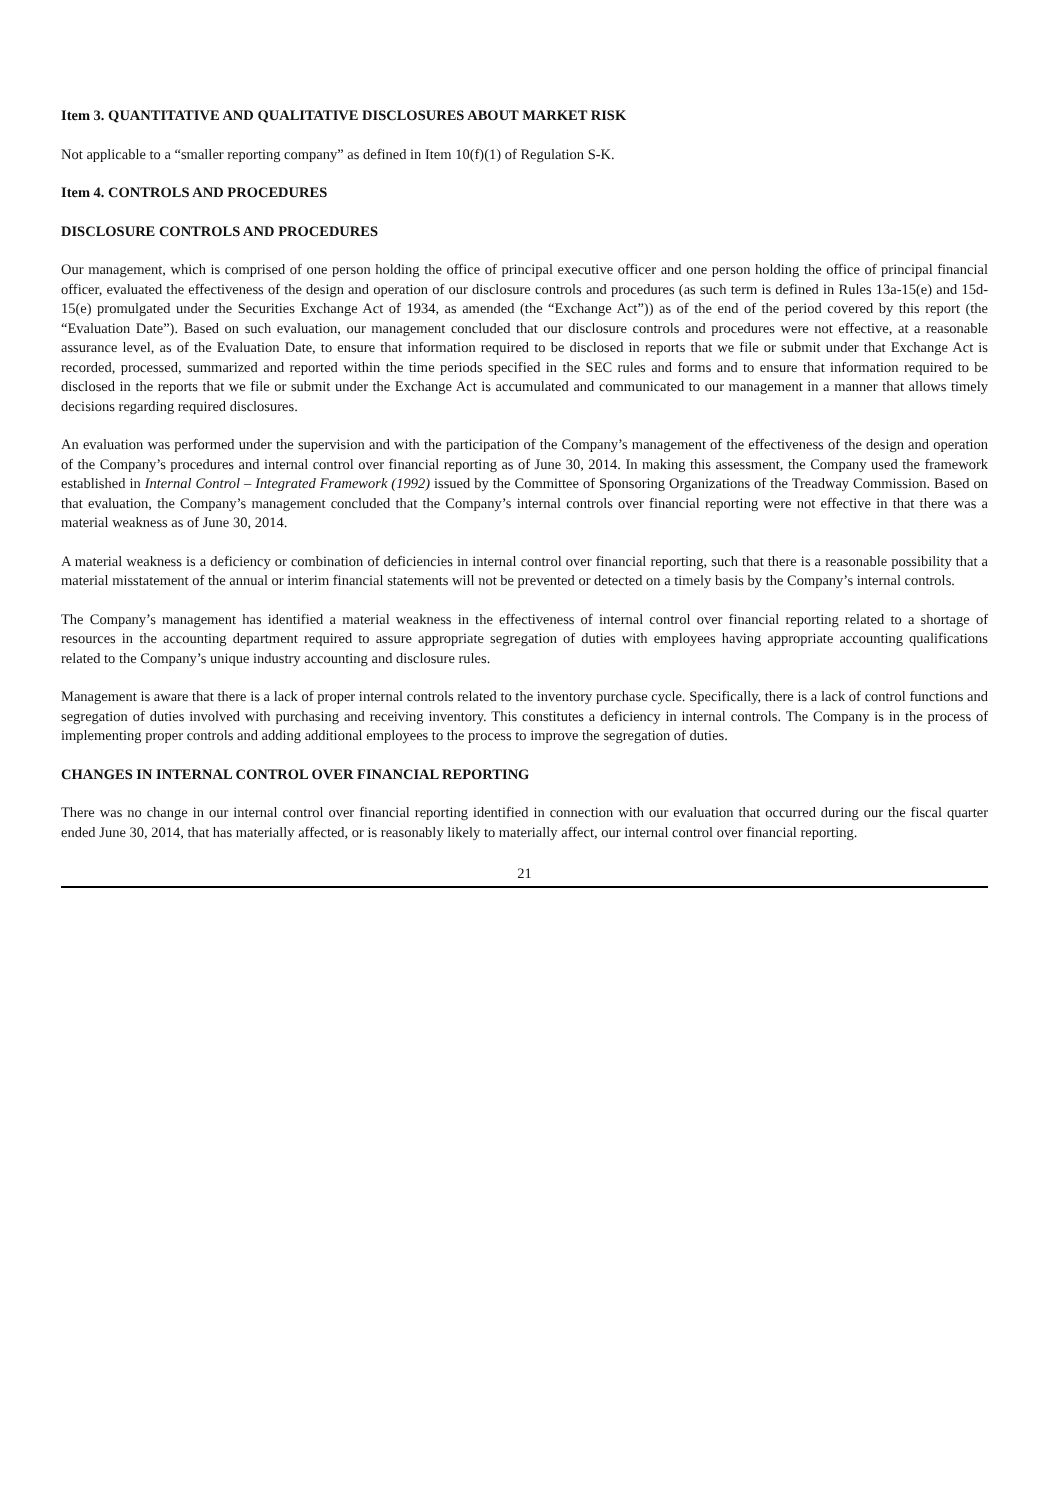Item 3. QUANTITATIVE AND QUALITATIVE DISCLOSURES ABOUT MARKET RISK
Not applicable to a “smaller reporting company” as defined in Item 10(f)(1) of Regulation S-K.
Item 4. CONTROLS AND PROCEDURES
DISCLOSURE CONTROLS AND PROCEDURES
Our management, which is comprised of one person holding the office of principal executive officer and one person holding the office of principal financial officer, evaluated the effectiveness of the design and operation of our disclosure controls and procedures (as such term is defined in Rules 13a-15(e) and 15d-15(e) promulgated under the Securities Exchange Act of 1934, as amended (the “Exchange Act”)) as of the end of the period covered by this report (the “Evaluation Date”). Based on such evaluation, our management concluded that our disclosure controls and procedures were not effective, at a reasonable assurance level, as of the Evaluation Date, to ensure that information required to be disclosed in reports that we file or submit under that Exchange Act is recorded, processed, summarized and reported within the time periods specified in the SEC rules and forms and to ensure that information required to be disclosed in the reports that we file or submit under the Exchange Act is accumulated and communicated to our management in a manner that allows timely decisions regarding required disclosures.
An evaluation was performed under the supervision and with the participation of the Company’s management of the effectiveness of the design and operation of the Company’s procedures and internal control over financial reporting as of June 30, 2014. In making this assessment, the Company used the framework established in Internal Control – Integrated Framework (1992) issued by the Committee of Sponsoring Organizations of the Treadway Commission. Based on that evaluation, the Company’s management concluded that the Company’s internal controls over financial reporting were not effective in that there was a material weakness as of June 30, 2014.
A material weakness is a deficiency or combination of deficiencies in internal control over financial reporting, such that there is a reasonable possibility that a material misstatement of the annual or interim financial statements will not be prevented or detected on a timely basis by the Company’s internal controls.
The Company’s management has identified a material weakness in the effectiveness of internal control over financial reporting related to a shortage of resources in the accounting department required to assure appropriate segregation of duties with employees having appropriate accounting qualifications related to the Company’s unique industry accounting and disclosure rules.
Management is aware that there is a lack of proper internal controls related to the inventory purchase cycle. Specifically, there is a lack of control functions and segregation of duties involved with purchasing and receiving inventory. This constitutes a deficiency in internal controls. The Company is in the process of implementing proper controls and adding additional employees to the process to improve the segregation of duties.
CHANGES IN INTERNAL CONTROL OVER FINANCIAL REPORTING
There was no change in our internal control over financial reporting identified in connection with our evaluation that occurred during our the fiscal quarter ended June 30, 2014, that has materially affected, or is reasonably likely to materially affect, our internal control over financial reporting.
21